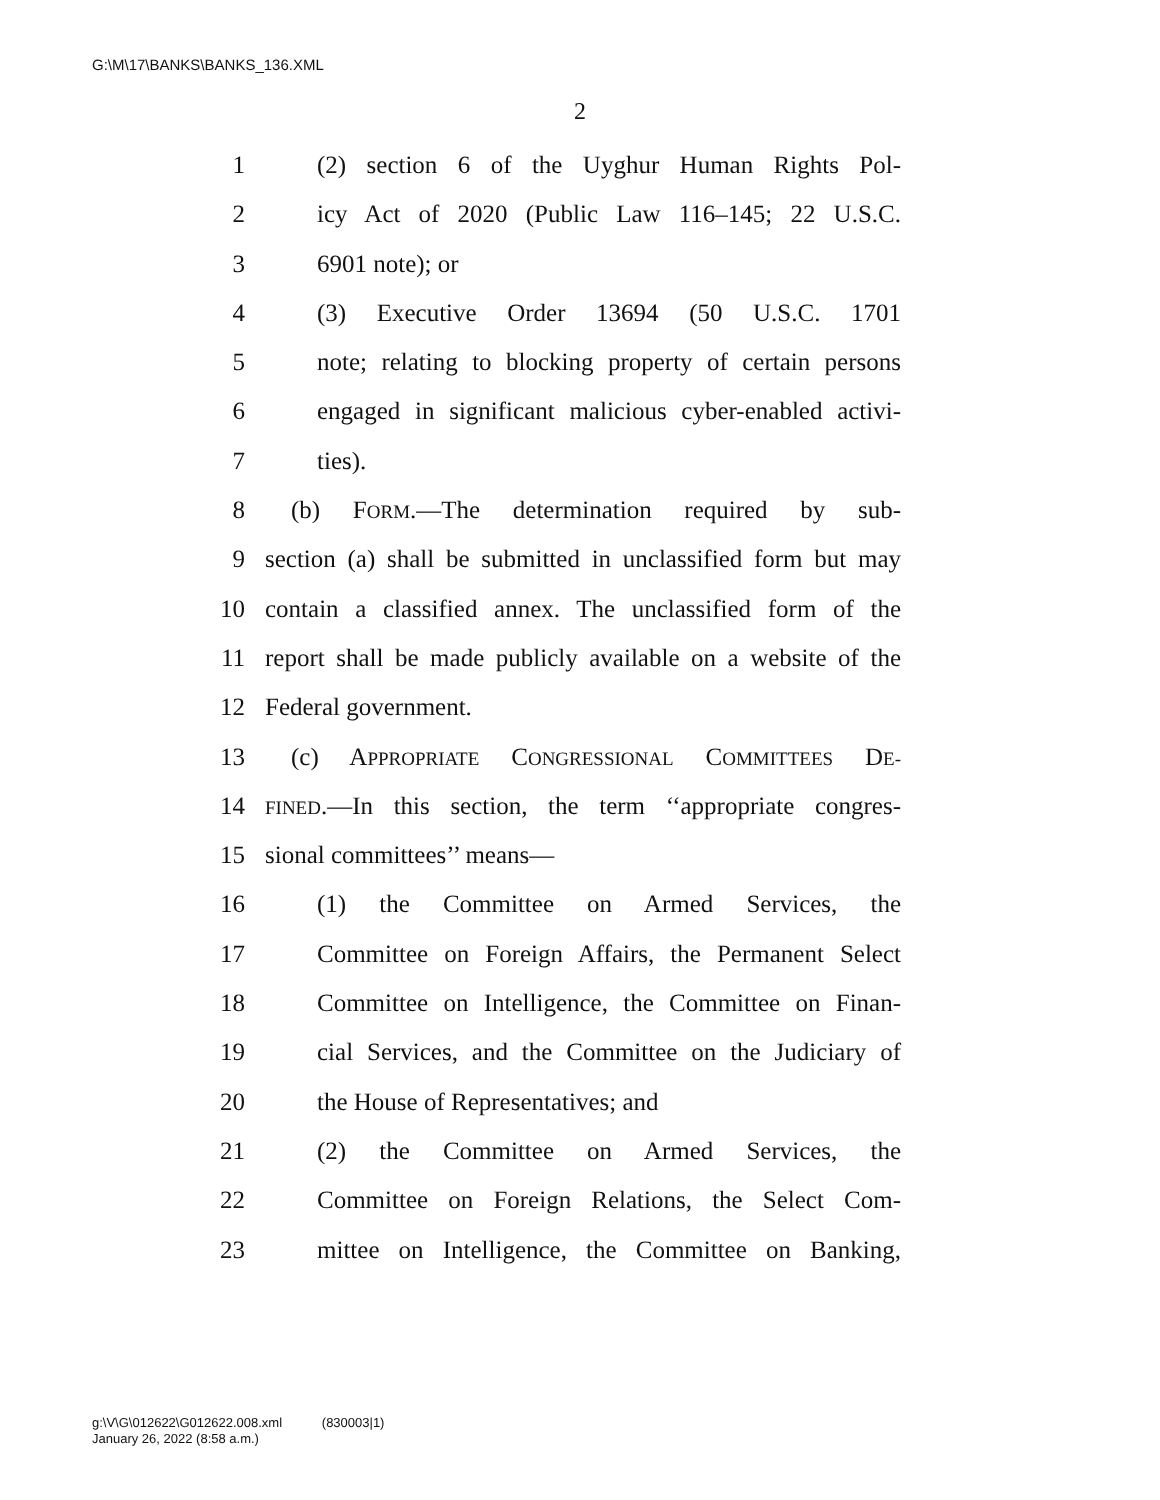G:\M\17\BANKS\BANKS_136.XML
2
1 (2) section 6 of the Uyghur Human Rights Pol-
2 icy Act of 2020 (Public Law 116–145; 22 U.S.C.
3 6901 note); or
4 (3) Executive Order 13694 (50 U.S.C. 1701
5 note; relating to blocking property of certain persons
6 engaged in significant malicious cyber-enabled activi-
7 ties).
8 (b) FORM.—The determination required by sub-
9 section (a) shall be submitted in unclassified form but may
10 contain a classified annex. The unclassified form of the
11 report shall be made publicly available on a website of the
12 Federal government.
13 (c) APPROPRIATE CONGRESSIONAL COMMITTEES DE-
14 FINED.—In this section, the term ‘‘appropriate congres-
15 sional committees’’ means—
16 (1) the Committee on Armed Services, the
17 Committee on Foreign Affairs, the Permanent Select
18 Committee on Intelligence, the Committee on Finan-
19 cial Services, and the Committee on the Judiciary of
20 the House of Representatives; and
21 (2) the Committee on Armed Services, the
22 Committee on Foreign Relations, the Select Com-
23 mittee on Intelligence, the Committee on Banking,
g:\V\G\012622\G012622.008.xml (830003|1)
January 26, 2022 (8:58 a.m.)